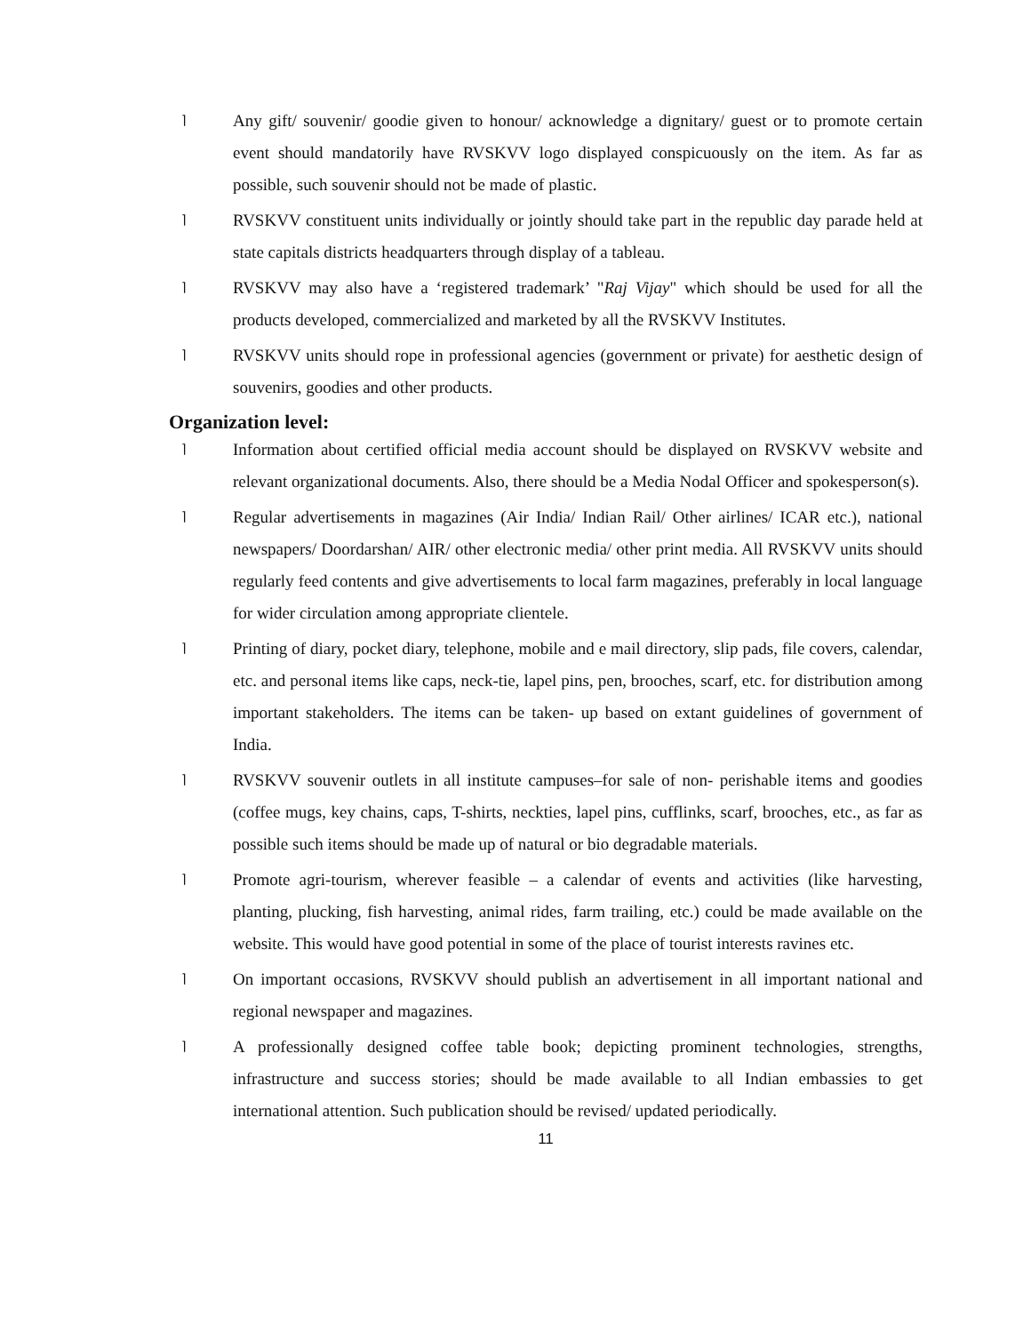⌉
Any gift/ souvenir/ goodie given to honour/ acknowledge a dignitary/ guest or to promote certain event should mandatorily have RVSKVV logo displayed conspicuously on the item. As far as possible, such souvenir should not be made of plastic.
⌉
RVSKVV constituent units individually or jointly should take part in the republic day parade held at state capitals districts headquarters through display of a tableau.
⌉
RVSKVV may also have a ‘registered trademark’ "Raj Vijay" which should be used for all the products developed, commercialized and marketed by all the RVSKVV Institutes.
⌉
RVSKVV units should rope in professional agencies (government or private) for aesthetic design of souvenirs, goodies and other products.
Organization level:
⌉
Information about certified official media account should be displayed on RVSKVV website and relevant organizational documents. Also, there should be a Media Nodal Officer and spokesperson(s).
⌉
Regular advertisements in magazines (Air India/ Indian Rail/ Other airlines/ ICAR etc.), national newspapers/ Doordarshan/ AIR/ other electronic media/ other print media. All RVSKVV units should regularly feed contents and give advertisements to local farm magazines, preferably in local language for wider circulation among appropriate clientele.
⌉
Printing of diary, pocket diary, telephone, mobile and e mail directory, slip pads, file covers, calendar, etc. and personal items like caps, neck-tie, lapel pins, pen, brooches, scarf, etc. for distribution among important stakeholders. The items can be taken- up based on extant guidelines of government of India.
⌉
RVSKVV souvenir outlets in all institute campuses–for sale of non- perishable items and goodies (coffee mugs, key chains, caps, T-shirts, neckties, lapel pins, cufflinks, scarf, brooches, etc., as far as possible such items should be made up of natural or bio degradable materials.
⌉
Promote agri-tourism, wherever feasible – a calendar of events and activities (like harvesting, planting, plucking, fish harvesting, animal rides, farm trailing, etc.) could be made available on the website. This would have good potential in some of the place of tourist interests ravines etc.
⌉
On important occasions, RVSKVV should publish an advertisement in all important national and regional newspaper and magazines.
⌉
A professionally designed coffee table book; depicting prominent technologies, strengths, infrastructure and success stories; should be made available to all Indian embassies to get international attention. Such publication should be revised/ updated periodically.
11